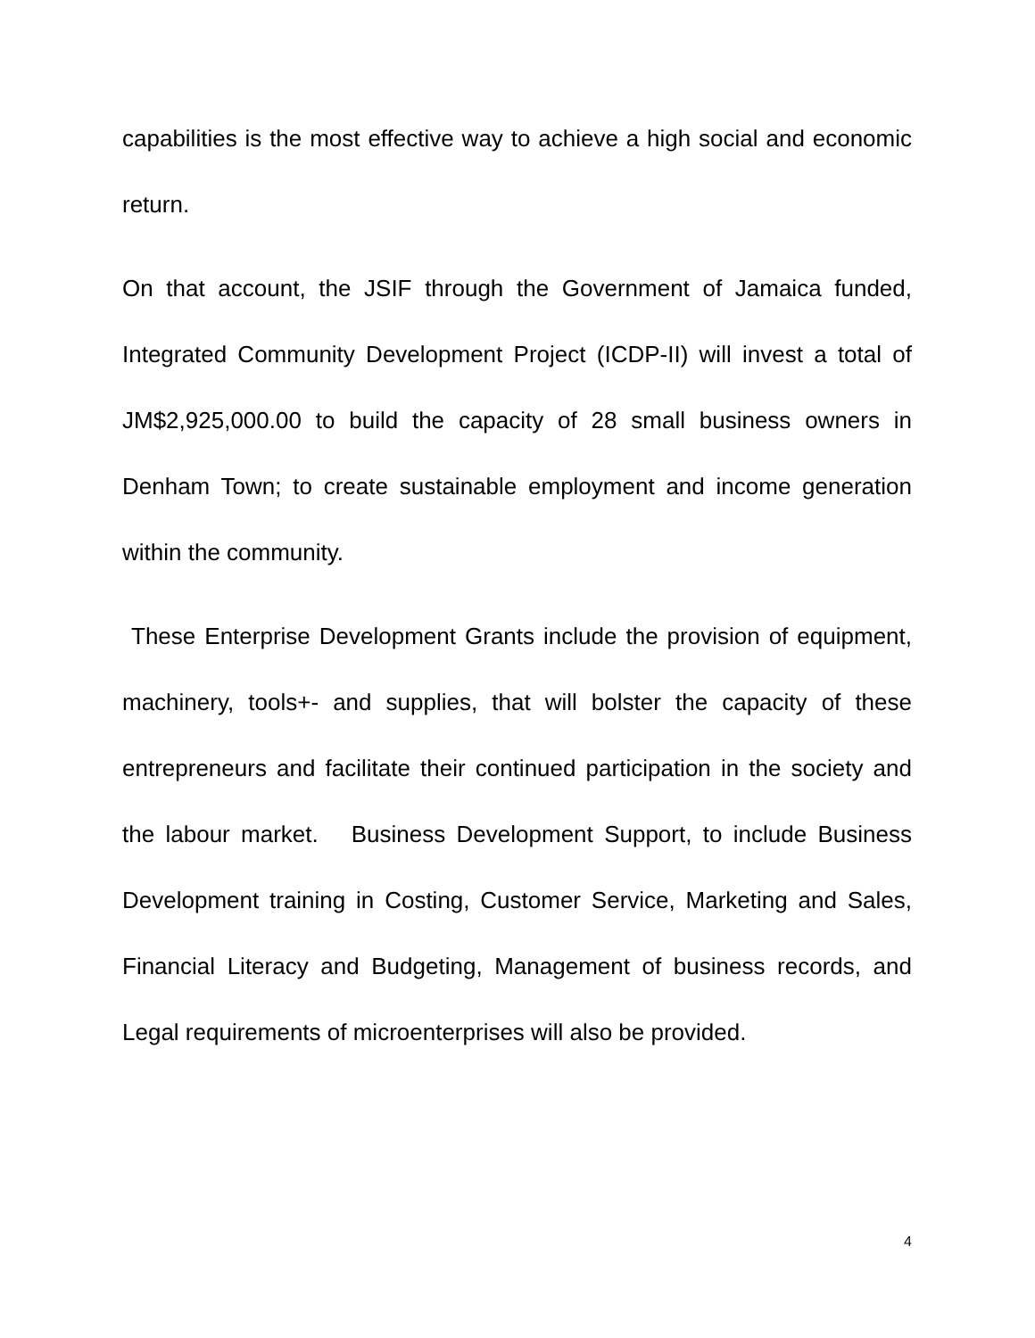capabilities is the most effective way to achieve a high social and economic return.
On that account, the JSIF through the Government of Jamaica funded, Integrated Community Development Project (ICDP-II) will invest a total of JM$2,925,000.00 to build the capacity of 28 small business owners in Denham Town; to create sustainable employment and income generation within the community.
These Enterprise Development Grants include the provision of equipment, machinery, tools+- and supplies, that will bolster the capacity of these entrepreneurs and facilitate their continued participation in the society and the labour market. Business Development Support, to include Business Development training in Costing, Customer Service, Marketing and Sales, Financial Literacy and Budgeting, Management of business records, and Legal requirements of microenterprises will also be provided.
4